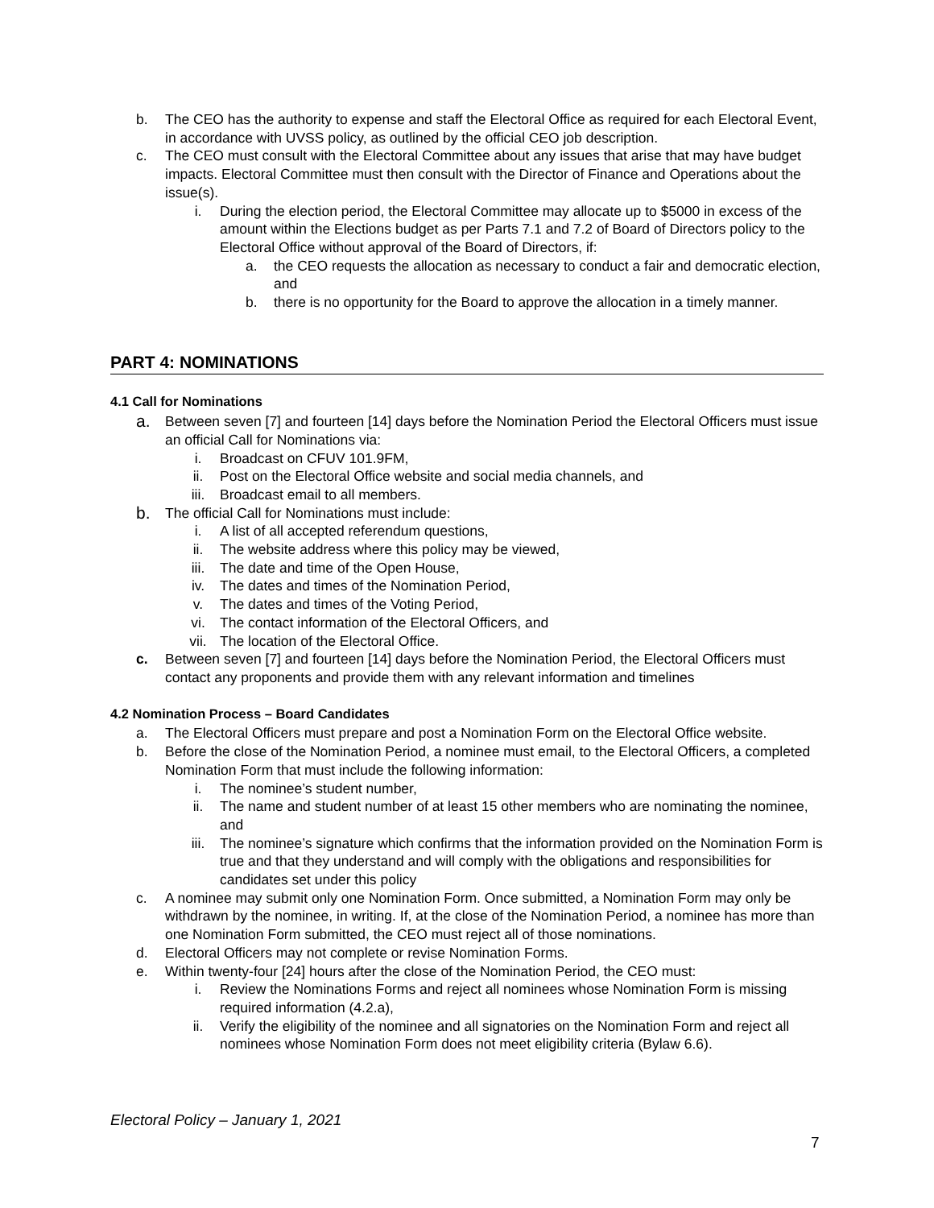b. The CEO has the authority to expense and staff the Electoral Office as required for each Electoral Event, in accordance with UVSS policy, as outlined by the official CEO job description.
c. The CEO must consult with the Electoral Committee about any issues that arise that may have budget impacts. Electoral Committee must then consult with the Director of Finance and Operations about the issue(s).
i. During the election period, the Electoral Committee may allocate up to $5000 in excess of the amount within the Elections budget as per Parts 7.1 and 7.2 of Board of Directors policy to the Electoral Office without approval of the Board of Directors, if:
a. the CEO requests the allocation as necessary to conduct a fair and democratic election, and
b. there is no opportunity for the Board to approve the allocation in a timely manner.
PART 4: NOMINATIONS
4.1 Call for Nominations
a. Between seven [7] and fourteen [14] days before the Nomination Period the Electoral Officers must issue an official Call for Nominations via:
i. Broadcast on CFUV 101.9FM,
ii. Post on the Electoral Office website and social media channels, and
iii. Broadcast email to all members.
b. The official Call for Nominations must include:
i. A list of all accepted referendum questions,
ii. The website address where this policy may be viewed,
iii. The date and time of the Open House,
iv. The dates and times of the Nomination Period,
v. The dates and times of the Voting Period,
vi. The contact information of the Electoral Officers, and
vii. The location of the Electoral Office.
c. Between seven [7] and fourteen [14] days before the Nomination Period, the Electoral Officers must contact any proponents and provide them with any relevant information and timelines
4.2 Nomination Process – Board Candidates
a. The Electoral Officers must prepare and post a Nomination Form on the Electoral Office website.
b. Before the close of the Nomination Period, a nominee must email, to the Electoral Officers, a completed Nomination Form that must include the following information:
i. The nominee’s student number,
ii. The name and student number of at least 15 other members who are nominating the nominee, and
iii. The nominee’s signature which confirms that the information provided on the Nomination Form is true and that they understand and will comply with the obligations and responsibilities for candidates set under this policy
c. A nominee may submit only one Nomination Form. Once submitted, a Nomination Form may only be withdrawn by the nominee, in writing. If, at the close of the Nomination Period, a nominee has more than one Nomination Form submitted, the CEO must reject all of those nominations.
d. Electoral Officers may not complete or revise Nomination Forms.
e. Within twenty-four [24] hours after the close of the Nomination Period, the CEO must:
i. Review the Nominations Forms and reject all nominees whose Nomination Form is missing required information (4.2.a),
ii. Verify the eligibility of the nominee and all signatories on the Nomination Form and reject all nominees whose Nomination Form does not meet eligibility criteria (Bylaw 6.6).
Electoral Policy – January 1, 2021
7